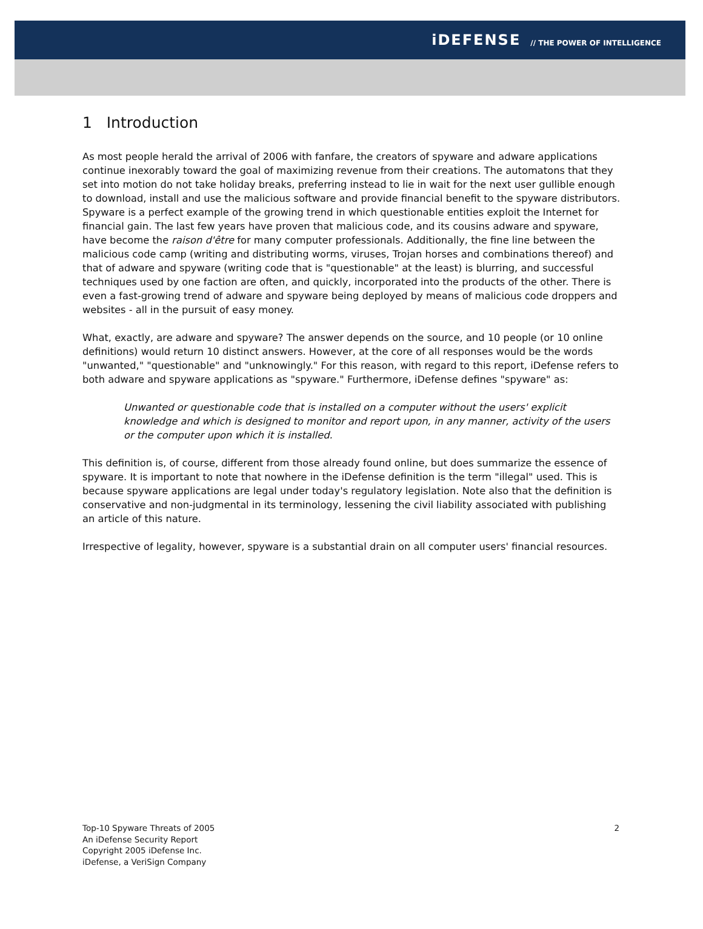iDEFENSE // THE POWER OF INTELLIGENCE
1 Introduction
As most people herald the arrival of 2006 with fanfare, the creators of spyware and adware applications continue inexorably toward the goal of maximizing revenue from their creations. The automatons that they set into motion do not take holiday breaks, preferring instead to lie in wait for the next user gullible enough to download, install and use the malicious software and provide financial benefit to the spyware distributors. Spyware is a perfect example of the growing trend in which questionable entities exploit the Internet for financial gain. The last few years have proven that malicious code, and its cousins adware and spyware, have become the raison d'être for many computer professionals. Additionally, the fine line between the malicious code camp (writing and distributing worms, viruses, Trojan horses and combinations thereof) and that of adware and spyware (writing code that is "questionable" at the least) is blurring, and successful techniques used by one faction are often, and quickly, incorporated into the products of the other. There is even a fast-growing trend of adware and spyware being deployed by means of malicious code droppers and websites - all in the pursuit of easy money.
What, exactly, are adware and spyware? The answer depends on the source, and 10 people (or 10 online definitions) would return 10 distinct answers. However, at the core of all responses would be the words "unwanted," "questionable" and "unknowingly." For this reason, with regard to this report, iDefense refers to both adware and spyware applications as "spyware." Furthermore, iDefense defines "spyware" as:
Unwanted or questionable code that is installed on a computer without the users' explicit knowledge and which is designed to monitor and report upon, in any manner, activity of the users or the computer upon which it is installed.
This definition is, of course, different from those already found online, but does summarize the essence of spyware. It is important to note that nowhere in the iDefense definition is the term "illegal" used. This is because spyware applications are legal under today's regulatory legislation. Note also that the definition is conservative and non-judgmental in its terminology, lessening the civil liability associated with publishing an article of this nature.
Irrespective of legality, however, spyware is a substantial drain on all computer users' financial resources.
Top-10 Spyware Threats of 2005
An iDefense Security Report
Copyright 2005 iDefense Inc.
iDefense, a VeriSign Company
2